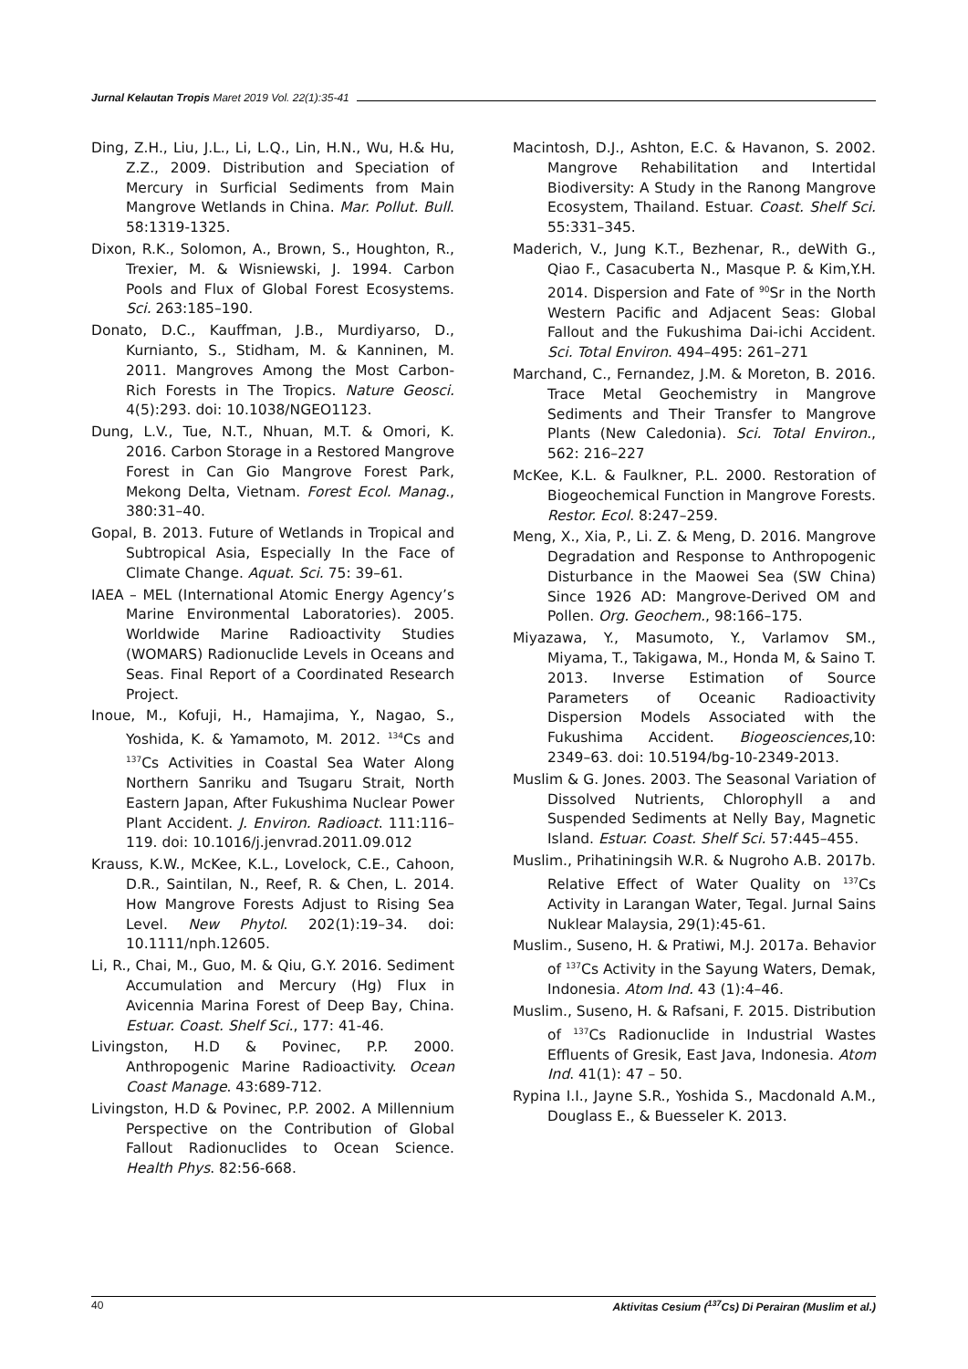Jurnal Kelautan Tropis Maret 2019 Vol. 22(1):35-41
Ding, Z.H., Liu, J.L., Li, L.Q., Lin, H.N., Wu, H.& Hu, Z.Z., 2009. Distribution and Speciation of Mercury in Surficial Sediments from Main Mangrove Wetlands in China. Mar. Pollut. Bull. 58:1319-1325.
Dixon, R.K., Solomon, A., Brown, S., Houghton, R., Trexier, M. & Wisniewski, J. 1994. Carbon Pools and Flux of Global Forest Ecosystems. Sci. 263:185–190.
Donato, D.C., Kauffman, J.B., Murdiyarso, D., Kurnianto, S., Stidham, M. & Kanninen, M. 2011. Mangroves Among the Most Carbon-Rich Forests in The Tropics. Nature Geosci. 4(5):293. doi: 10.1038/NGEO1123.
Dung, L.V., Tue, N.T., Nhuan, M.T. & Omori, K. 2016. Carbon Storage in a Restored Mangrove Forest in Can Gio Mangrove Forest Park, Mekong Delta, Vietnam. Forest Ecol. Manag., 380:31–40.
Gopal, B. 2013. Future of Wetlands in Tropical and Subtropical Asia, Especially In the Face of Climate Change. Aquat. Sci. 75: 39–61.
IAEA – MEL (International Atomic Energy Agency’s Marine Environmental Laboratories). 2005. Worldwide Marine Radioactivity Studies (WOMARS) Radionuclide Levels in Oceans and Seas. Final Report of a Coordinated Research Project.
Inoue, M., Kofuji, H., Hamajima, Y., Nagao, S., Yoshida, K. & Yamamoto, M. 2012. <sup>134</sup>Cs and <sup>137</sup>Cs Activities in Coastal Sea Water Along Northern Sanriku and Tsugaru Strait, North Eastern Japan, After Fukushima Nuclear Power Plant Accident. J. Environ. Radioact. 111:116–119. doi: 10.1016/j.jenvrad.2011.09.012
Krauss, K.W., McKee, K.L., Lovelock, C.E., Cahoon, D.R., Saintilan, N., Reef, R. & Chen, L. 2014. How Mangrove Forests Adjust to Rising Sea Level. New Phytol. 202(1):19–34. doi: 10.1111/nph.12605.
Li, R., Chai, M., Guo, M. & Qiu, G.Y. 2016. Sediment Accumulation and Mercury (Hg) Flux in Avicennia Marina Forest of Deep Bay, China. Estuar. Coast. Shelf Sci., 177: 41-46.
Livingston, H.D & Povinec, P.P. 2000. Anthropogenic Marine Radioactivity. Ocean Coast Manage. 43:689-712.
Livingston, H.D & Povinec, P.P. 2002. A Millennium Perspective on the Contribution of Global Fallout Radionuclides to Ocean Science. Health Phys. 82:56-668.
Macintosh, D.J., Ashton, E.C. & Havanon, S. 2002. Mangrove Rehabilitation and Intertidal Biodiversity: A Study in the Ranong Mangrove Ecosystem, Thailand. Estuar. Coast. Shelf Sci. 55:331–345.
Maderich, V., Jung K.T., Bezhenar, R., deWith G., Qiao F., Casacuberta N., Masque P. & Kim,Y.H. 2014. Dispersion and Fate of <sup>90</sup>Sr in the North Western Pacific and Adjacent Seas: Global Fallout and the Fukushima Dai-ichi Accident. Sci. Total Environ. 494–495: 261–271
Marchand, C., Fernandez, J.M. & Moreton, B. 2016. Trace Metal Geochemistry in Mangrove Sediments and Their Transfer to Mangrove Plants (New Caledonia). Sci. Total Environ., 562: 216–227
McKee, K.L. & Faulkner, P.L. 2000. Restoration of Biogeochemical Function in Mangrove Forests. Restor. Ecol. 8:247–259.
Meng, X., Xia, P., Li. Z. & Meng, D. 2016. Mangrove Degradation and Response to Anthropogenic Disturbance in the Maowei Sea (SW China) Since 1926 AD: Mangrove-Derived OM and Pollen. Org. Geochem., 98:166–175.
Miyazawa, Y., Masumoto, Y., Varlamov SM., Miyama, T., Takigawa, M., Honda M, & Saino T. 2013. Inverse Estimation of Source Parameters of Oceanic Radioactivity Dispersion Models Associated with the Fukushima Accident. Biogeosciences,10: 2349–63. doi: 10.5194/bg-10-2349-2013.
Muslim & G. Jones. 2003. The Seasonal Variation of Dissolved Nutrients, Chlorophyll a and Suspended Sediments at Nelly Bay, Magnetic Island. Estuar. Coast. Shelf Sci. 57:445–455.
Muslim., Prihatiningsih W.R. & Nugroho A.B. 2017b. Relative Effect of Water Quality on <sup>137</sup>Cs Activity in Larangan Water, Tegal. Jurnal Sains Nuklear Malaysia, 29(1):45-61.
Muslim., Suseno, H. & Pratiwi, M.J. 2017a. Behavior of <sup>137</sup>Cs Activity in the Sayung Waters, Demak, Indonesia. Atom Ind. 43 (1):4–46.
Muslim., Suseno, H. & Rafsani, F. 2015. Distribution of <sup>137</sup>Cs Radionuclide in Industrial Wastes Effluents of Gresik, East Java, Indonesia. Atom Ind. 41(1): 47 – 50.
Rypina I.I., Jayne S.R., Yoshida S., Macdonald A.M., Douglass E., & Buesseler K. 2013.
40 Aktivitas Cesium (<sup>137</sup>Cs) Di Perairan (Muslim et al.)